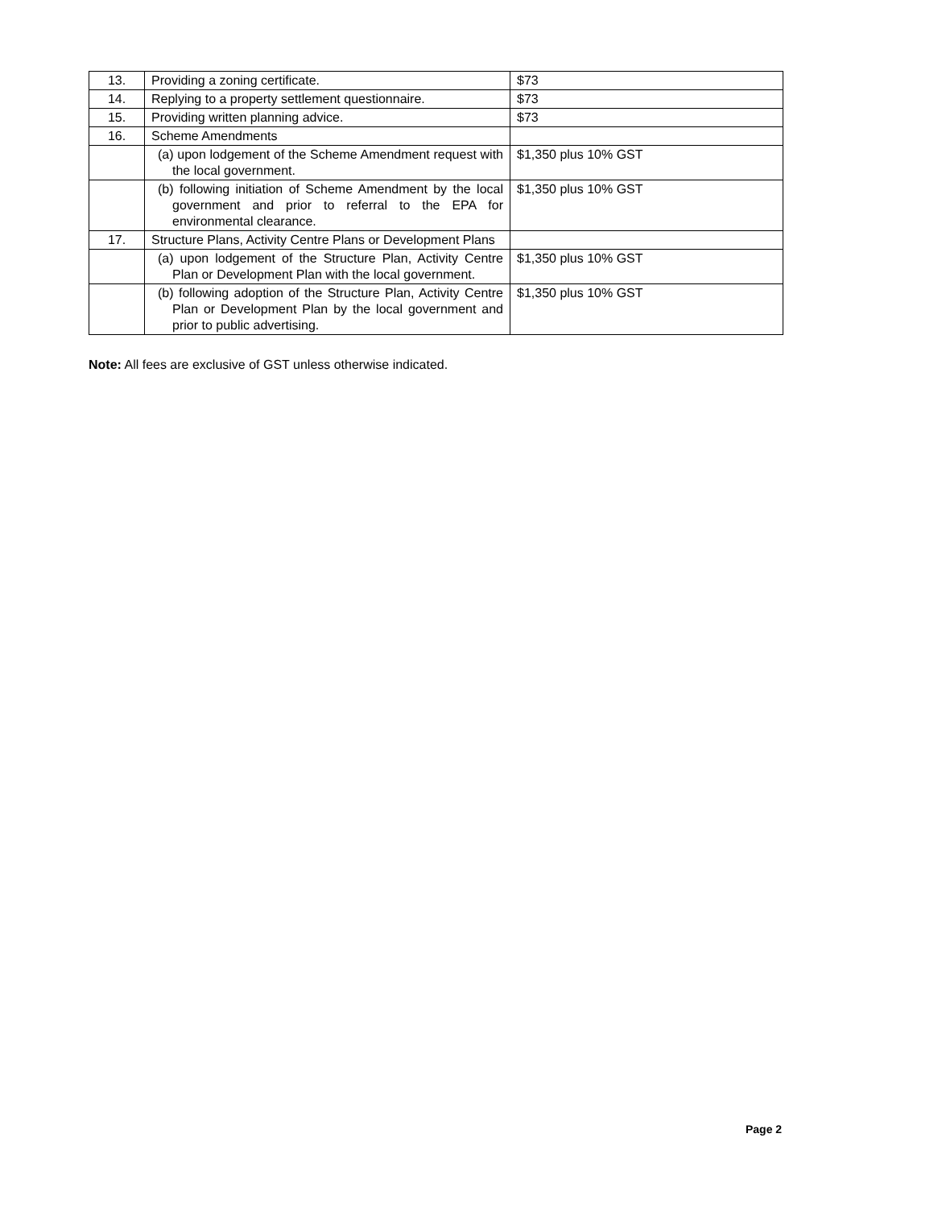| 13. | Providing a zoning certificate. | $73 |
| 14. | Replying to a property settlement questionnaire. | $73 |
| 15. | Providing written planning advice. | $73 |
| 16. | Scheme Amendments | |
| | (a) upon lodgement of the Scheme Amendment request with the local government. | $1,350 plus 10% GST |
| | (b) following initiation of Scheme Amendment by the local government and prior to referral to the EPA for environmental clearance. | $1,350 plus 10% GST |
| 17. | Structure Plans, Activity Centre Plans or Development Plans | |
| | (a) upon lodgement of the Structure Plan, Activity Centre Plan or Development Plan with the local government. | $1,350 plus 10% GST |
| | (b) following adoption of the Structure Plan, Activity Centre Plan or Development Plan by the local government and prior to public advertising. | $1,350 plus 10% GST |
Note: All fees are exclusive of GST unless otherwise indicated.
Page 2